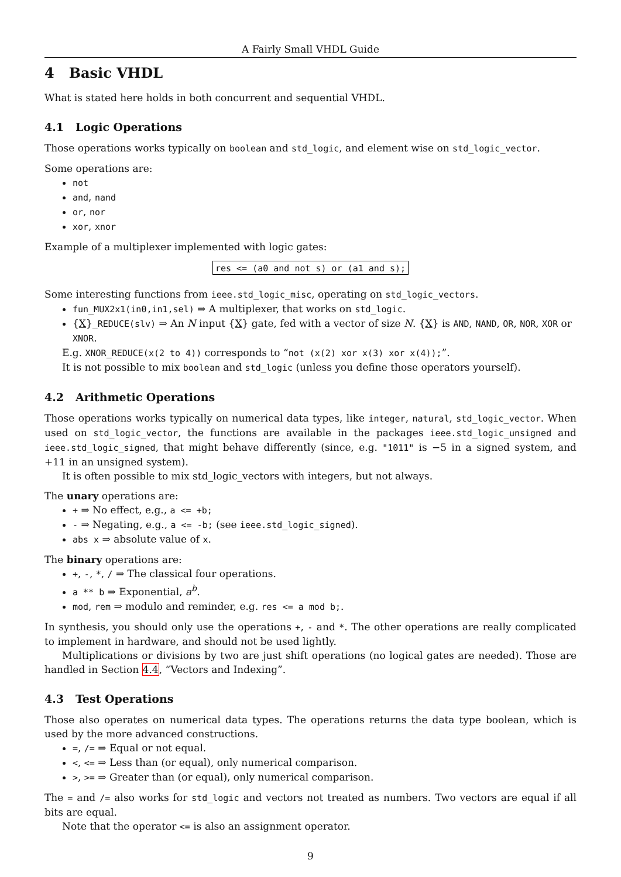A Fairly Small VHDL Guide
4 Basic VHDL
What is stated here holds in both concurrent and sequential VHDL.
4.1 Logic Operations
Those operations works typically on boolean and std_logic, and element wise on std_logic_vector.
Some operations are:
not
and, nand
or, nor
xor, xnor
Example of a multiplexer implemented with logic gates:
res <= (a0 and not s) or (a1 and s);
Some interesting functions from ieee.std_logic_misc, operating on std_logic_vectors.
fun_MUX2x1(in0,in1,sel) ⇒ A multiplexer, that works on std_logic.
{X}_REDUCE(slv) ⇒ An N input {X} gate, fed with a vector of size N. {X} is AND, NAND, OR, NOR, XOR or XNOR.
E.g. XNOR_REDUCE(x(2 to 4)) corresponds to “not (x(2) xor x(3) xor x(4));”.
It is not possible to mix boolean and std_logic (unless you define those operators yourself).
4.2 Arithmetic Operations
Those operations works typically on numerical data types, like integer, natural, std_logic_vector. When used on std_logic_vector, the functions are available in the packages ieee.std_logic_unsigned and ieee.std_logic_signed, that might behave differently (since, e.g. "1011" is −5 in a signed system, and +11 in an unsigned system).
It is often possible to mix std_logic_vectors with integers, but not always.
The unary operations are:
+ ⇒ No effect, e.g., a <= +b;
- ⇒ Negating, e.g., a <= -b; (see ieee.std_logic_signed).
abs x ⇒ absolute value of x.
The binary operations are:
+, -, *, / ⇒ The classical four operations.
a ** b ⇒ Exponential, a<sup>b</sup>.
mod, rem ⇒ modulo and reminder, e.g. res <= a mod b;.
In synthesis, you should only use the operations +, - and *. The other operations are really complicated to implement in hardware, and should not be used lightly.
Multiplications or divisions by two are just shift operations (no logical gates are needed). Those are handled in Section 4.4, “Vectors and Indexing”.
4.3 Test Operations
Those also operates on numerical data types. The operations returns the data type boolean, which is used by the more advanced constructions.
=, /= ⇒ Equal or not equal.
<, <= ⇒ Less than (or equal), only numerical comparison.
>, >= ⇒ Greater than (or equal), only numerical comparison.
The = and /= also works for std_logic and vectors not treated as numbers. Two vectors are equal if all bits are equal.
Note that the operator <= is also an assignment operator.
9